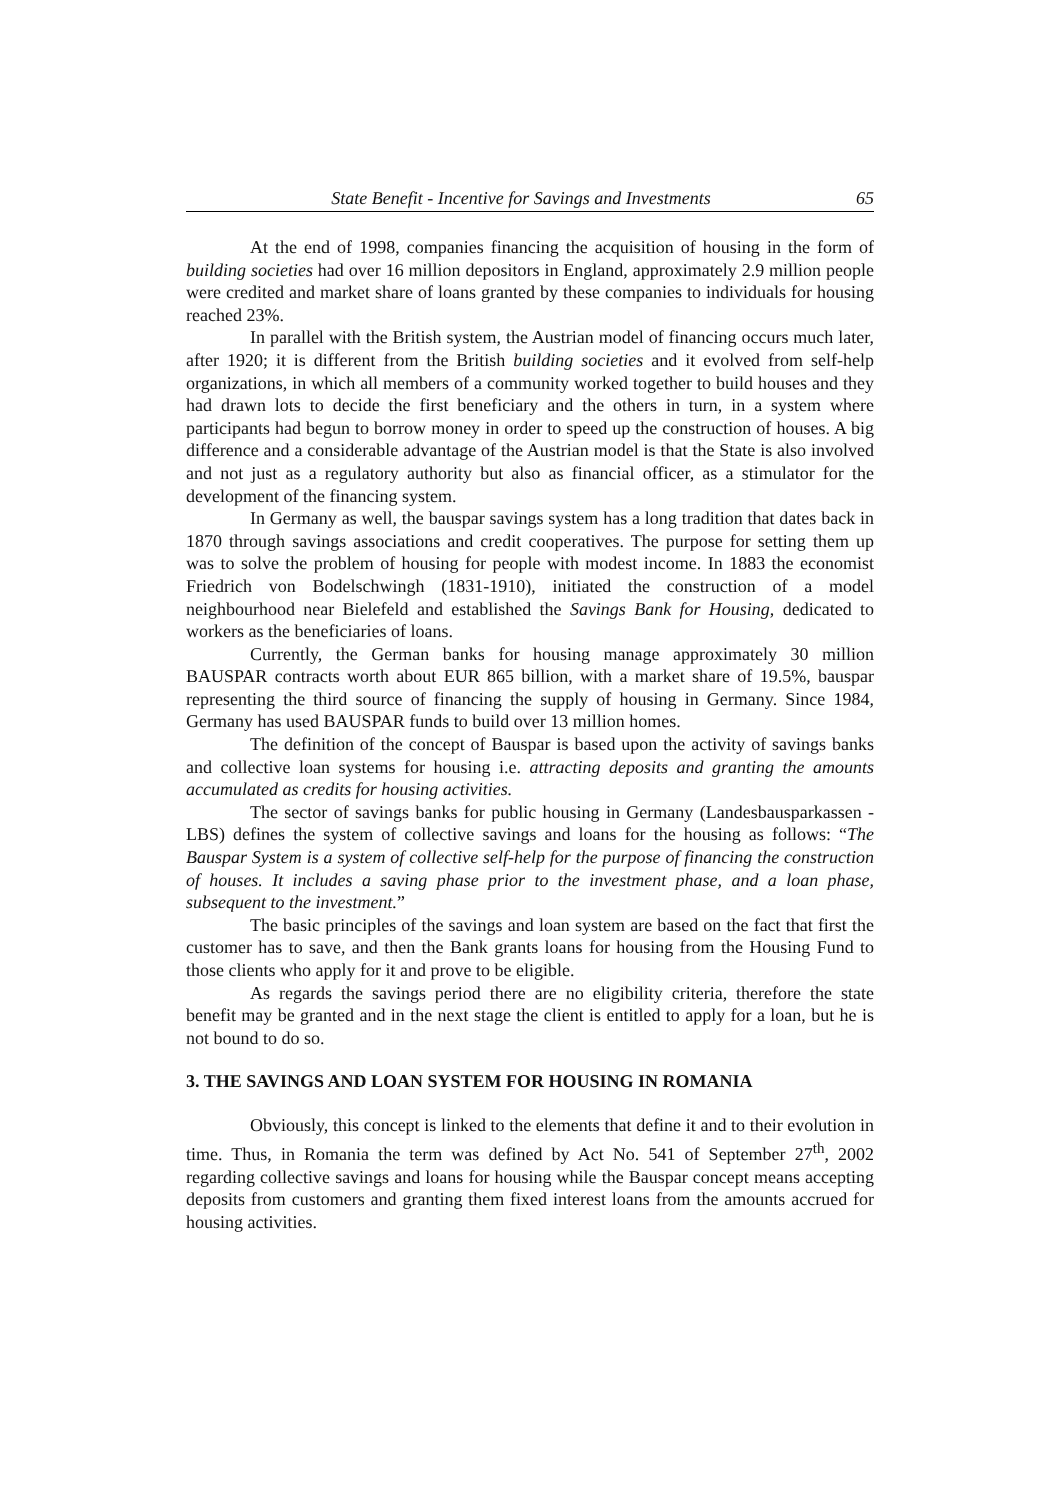State Benefit - Incentive for Savings and Investments 65
At the end of 1998, companies financing the acquisition of housing in the form of building societies had over 16 million depositors in England, approximately 2.9 million people were credited and market share of loans granted by these companies to individuals for housing reached 23%.
In parallel with the British system, the Austrian model of financing occurs much later, after 1920; it is different from the British building societies and it evolved from self-help organizations, in which all members of a community worked together to build houses and they had drawn lots to decide the first beneficiary and the others in turn, in a system where participants had begun to borrow money in order to speed up the construction of houses. A big difference and a considerable advantage of the Austrian model is that the State is also involved and not just as a regulatory authority but also as financial officer, as a stimulator for the development of the financing system.
In Germany as well, the bauspar savings system has a long tradition that dates back in 1870 through savings associations and credit cooperatives. The purpose for setting them up was to solve the problem of housing for people with modest income. In 1883 the economist Friedrich von Bodelschwingh (1831-1910), initiated the construction of a model neighbourhood near Bielefeld and established the Savings Bank for Housing, dedicated to workers as the beneficiaries of loans.
Currently, the German banks for housing manage approximately 30 million BAUSPAR contracts worth about EUR 865 billion, with a market share of 19.5%, bauspar representing the third source of financing the supply of housing in Germany. Since 1984, Germany has used BAUSPAR funds to build over 13 million homes.
The definition of the concept of Bauspar is based upon the activity of savings banks and collective loan systems for housing i.e. attracting deposits and granting the amounts accumulated as credits for housing activities.
The sector of savings banks for public housing in Germany (Landesbausparkassen - LBS) defines the system of collective savings and loans for the housing as follows: “The Bauspar System is a system of collective self-help for the purpose of financing the construction of houses. It includes a saving phase prior to the investment phase, and a loan phase, subsequent to the investment.”
The basic principles of the savings and loan system are based on the fact that first the customer has to save, and then the Bank grants loans for housing from the Housing Fund to those clients who apply for it and prove to be eligible.
As regards the savings period there are no eligibility criteria, therefore the state benefit may be granted and in the next stage the client is entitled to apply for a loan, but he is not bound to do so.
3. THE SAVINGS AND LOAN SYSTEM FOR HOUSING IN ROMANIA
Obviously, this concept is linked to the elements that define it and to their evolution in time. Thus, in Romania the term was defined by Act No. 541 of September 27<sup>th</sup>, 2002 regarding collective savings and loans for housing while the Bauspar concept means accepting deposits from customers and granting them fixed interest loans from the amounts accrued for housing activities.